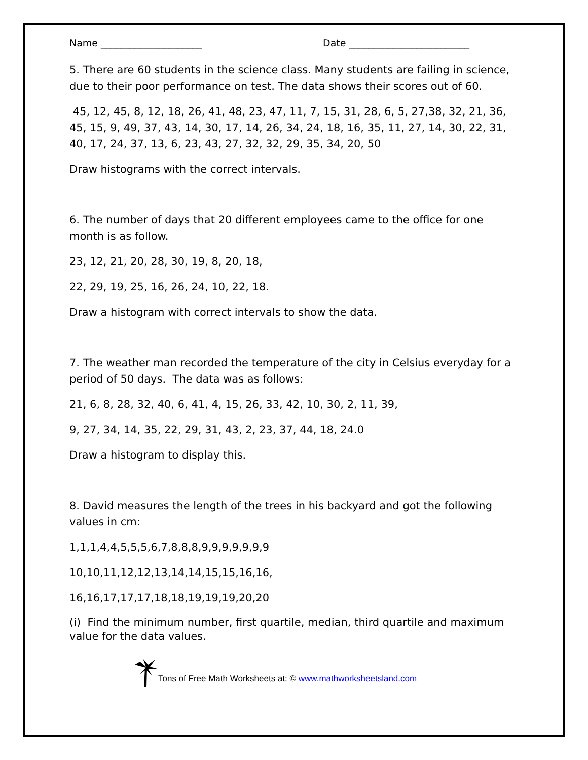Name _____________________ Date _________________________
5. There are 60 students in the science class. Many students are failing in science, due to their poor performance on test. The data shows their scores out of 60.
45, 12, 45, 8, 12, 18, 26, 41, 48, 23, 47, 11, 7, 15, 31, 28, 6, 5, 27,38, 32, 21, 36, 45, 15, 9, 49, 37, 43, 14, 30, 17, 14, 26, 34, 24, 18, 16, 35, 11, 27, 14, 30, 22, 31, 40, 17, 24, 37, 13, 6, 23, 43, 27, 32, 32, 29, 35, 34, 20, 50
Draw histograms with the correct intervals.
6. The number of days that 20 different employees came to the office for one month is as follow.
23, 12, 21, 20, 28, 30, 19, 8, 20, 18,
22, 29, 19, 25, 16, 26, 24, 10, 22, 18.
Draw a histogram with correct intervals to show the data.
7. The weather man recorded the temperature of the city in Celsius everyday for a period of 50 days. The data was as follows:
21, 6, 8, 28, 32, 40, 6, 41, 4, 15, 26, 33, 42, 10, 30, 2, 11, 39,
9, 27, 34, 14, 35, 22, 29, 31, 43, 2, 23, 37, 44, 18, 24.0
Draw a histogram to display this.
8. David measures the length of the trees in his backyard and got the following values in cm:
1,1,1,4,4,5,5,5,6,7,8,8,8,9,9,9,9,9,9,9
10,10,11,12,12,13,14,14,15,15,16,16,
16,16,17,17,17,18,18,19,19,19,20,20
(i) Find the minimum number, first quartile, median, third quartile and maximum value for the data values.
Tons of Free Math Worksheets at: © www.mathworksheetsland.com